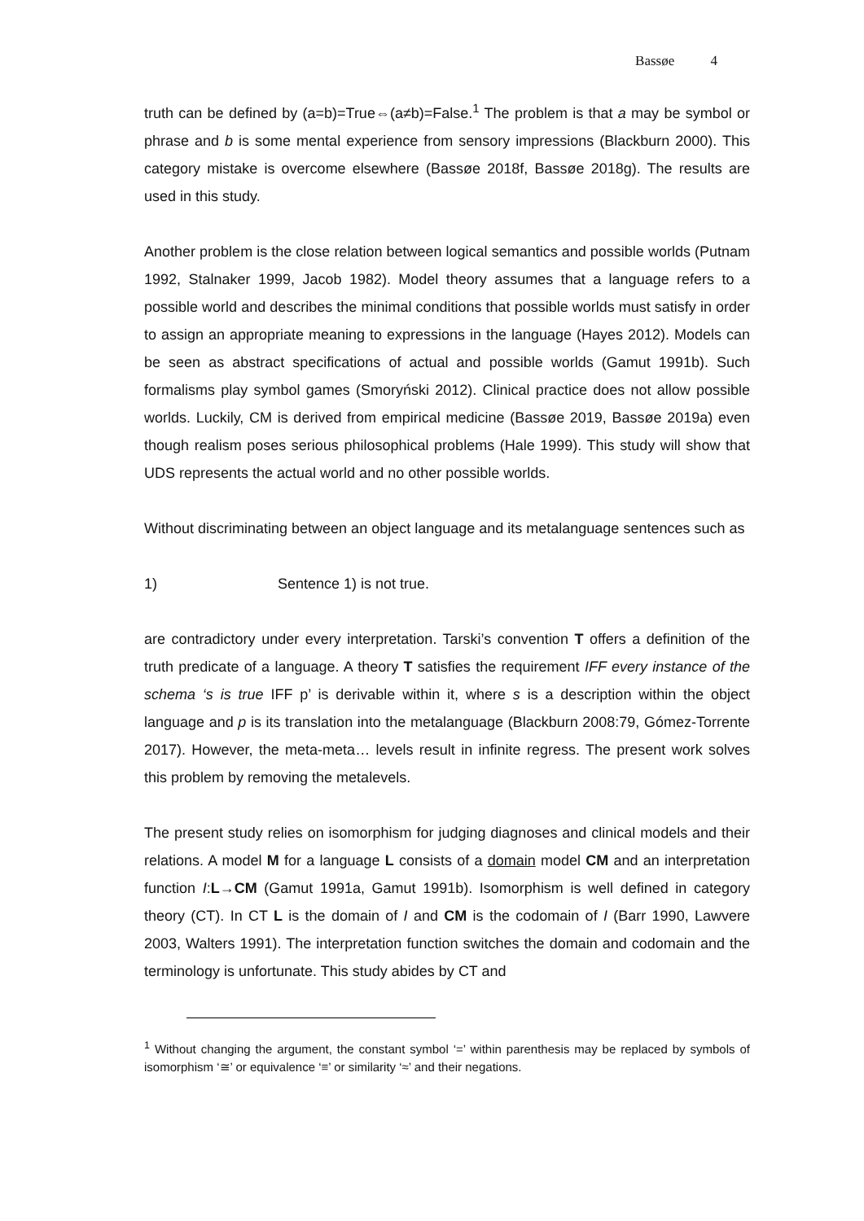Bassøe 4
truth can be defined by (a=b)=True⇔(a≠b)=False.<sup>1</sup> The problem is that a may be symbol or phrase and b is some mental experience from sensory impressions (Blackburn 2000). This category mistake is overcome elsewhere (Bassøe 2018f, Bassøe 2018g). The results are used in this study.
Another problem is the close relation between logical semantics and possible worlds (Putnam 1992, Stalnaker 1999, Jacob 1982). Model theory assumes that a language refers to a possible world and describes the minimal conditions that possible worlds must satisfy in order to assign an appropriate meaning to expressions in the language (Hayes 2012). Models can be seen as abstract specifications of actual and possible worlds (Gamut 1991b). Such formalisms play symbol games (Smoryński 2012). Clinical practice does not allow possible worlds. Luckily, CM is derived from empirical medicine (Bassøe 2019, Bassøe 2019a) even though realism poses serious philosophical problems (Hale 1999). This study will show that UDS represents the actual world and no other possible worlds.
Without discriminating between an object language and its metalanguage sentences such as
1) Sentence 1) is not true.
are contradictory under every interpretation. Tarski’s convention T offers a definition of the truth predicate of a language. A theory T satisfies the requirement IFF every instance of the schema ‘s is true IFF p’ is derivable within it, where s is a description within the object language and p is its translation into the metalanguage (Blackburn 2008:79, Gómez-Torrente 2017). However, the meta-meta… levels result in infinite regress. The present work solves this problem by removing the metalevels.
The present study relies on isomorphism for judging diagnoses and clinical models and their relations. A model M for a language L consists of a domain model CM and an interpretation function I:L→CM (Gamut 1991a, Gamut 1991b). Isomorphism is well defined in category theory (CT). In CT L is the domain of I and CM is the codomain of I (Barr 1990, Lawvere 2003, Walters 1991). The interpretation function switches the domain and codomain and the terminology is unfortunate. This study abides by CT and
<sup>1</sup> Without changing the argument, the constant symbol ‘=’ within parenthesis may be replaced by symbols of isomorphism ‘≅’ or equivalence ‘≡’ or similarity ‘≈’ and their negations.